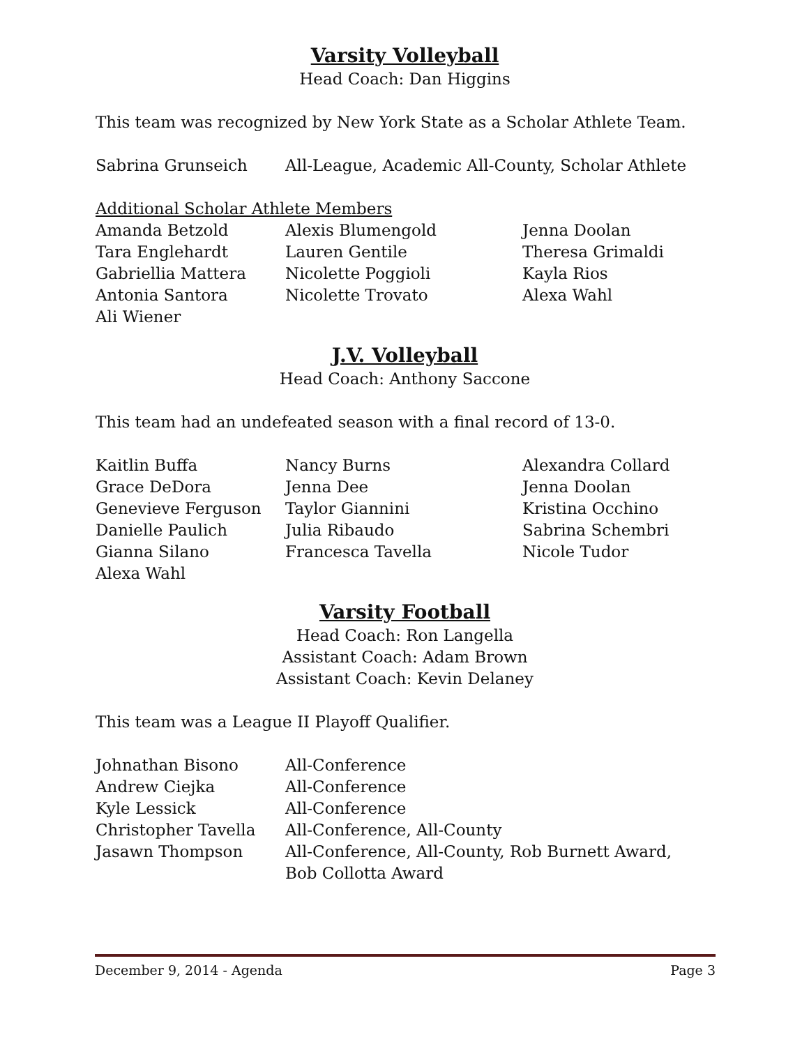Varsity Volleyball
Head Coach: Dan Higgins
This team was recognized by New York State as a Scholar Athlete Team.
| Sabrina Grunseich | All-League, Academic All-County, Scholar Athlete |
Additional Scholar Athlete Members
| Amanda Betzold | Alexis Blumengold | Jenna Doolan |
| Tara Englehardt | Lauren Gentile | Theresa Grimaldi |
| Gabriellia Mattera | Nicolette Poggioli | Kayla Rios |
| Antonia Santora | Nicolette Trovato | Alexa Wahl |
| Ali Wiener | | |
J.V. Volleyball
Head Coach: Anthony Saccone
This team had an undefeated season with a final record of 13-0.
| Kaitlin Buffa | Nancy Burns | Alexandra Collard |
| Grace DeDora | Jenna Dee | Jenna Doolan |
| Genevieve Ferguson | Taylor Giannini | Kristina Occhino |
| Danielle Paulich | Julia Ribaudo | Sabrina Schembri |
| Gianna Silano | Francesca Tavella | Nicole Tudor |
| Alexa Wahl | | |
Varsity Football
Head Coach: Ron Langella
Assistant Coach: Adam Brown
Assistant Coach: Kevin Delaney
This team was a League II Playoff Qualifier.
| Johnathan Bisono | All-Conference |
| Andrew Ciejka | All-Conference |
| Kyle Lessick | All-Conference |
| Christopher Tavella | All-Conference, All-County |
| Jasawn Thompson | All-Conference, All-County, Rob Burnett Award, Bob Collotta Award |
December 9, 2014 - Agenda Page 3